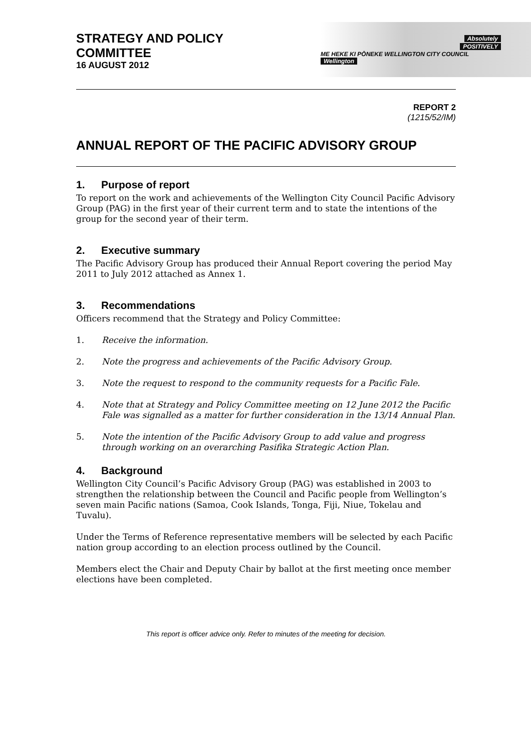STRATEGY AND POLICY
COMMITTEE
16 AUGUST 2012
Absolutely
POSITIVELY
ME HEKE KI PŌNEKE WELLINGTON CITY COUNCIL Wellington
REPORT 2
(1215/52/IM)
ANNUAL REPORT OF THE PACIFIC ADVISORY GROUP
1. Purpose of report
To report on the work and achievements of the Wellington City Council Pacific Advisory Group (PAG) in the first year of their current term and to state the intentions of the group for the second year of their term.
2. Executive summary
The Pacific Advisory Group has produced their Annual Report covering the period May 2011 to July 2012 attached as Annex 1.
3. Recommendations
Officers recommend that the Strategy and Policy Committee:
1. Receive the information.
2. Note the progress and achievements of the Pacific Advisory Group.
3. Note the request to respond to the community requests for a Pacific Fale.
4. Note that at Strategy and Policy Committee meeting on 12 June 2012 the Pacific Fale was signalled as a matter for further consideration in the 13/14 Annual Plan.
5. Note the intention of the Pacific Advisory Group to add value and progress through working on an overarching Pasifika Strategic Action Plan.
4. Background
Wellington City Council’s Pacific Advisory Group (PAG) was established in 2003 to strengthen the relationship between the Council and Pacific people from Wellington’s seven main Pacific nations (Samoa, Cook Islands, Tonga, Fiji, Niue, Tokelau and Tuvalu).
Under the Terms of Reference representative members will be selected by each Pacific nation group according to an election process outlined by the Council.
Members elect the Chair and Deputy Chair by ballot at the first meeting once member elections have been completed.
This report is officer advice only. Refer to minutes of the meeting for decision.